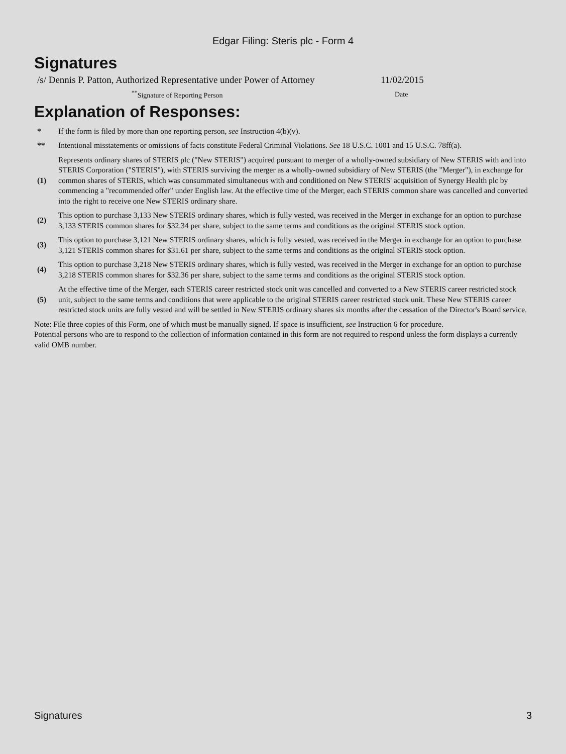Edgar Filing: Steris plc - Form 4
Signatures
| /s/ Dennis P. Patton, Authorized Representative under Power of Attorney | 11/02/2015 |
| <sup>**</sup> Signature of Reporting Person | Date |
Explanation of Responses:
| * | If the form is filed by more than one reporting person, see Instruction 4(b)(v). |
| ** | Intentional misstatements or omissions of facts constitute Federal Criminal Violations. See 18 U.S.C. 1001 and 15 U.S.C. 78ff(a). |
| (1) | Represents ordinary shares of STERIS plc ("New STERIS") acquired pursuant to merger of a wholly-owned subsidiary of New STERIS with and into STERIS Corporation ("STERIS"), with STERIS surviving the merger as a wholly-owned subsidiary of New STERIS (the "Merger"), in exchange for common shares of STERIS, which was consummated simultaneous with and conditioned on New STERIS' acquisition of Synergy Health plc by commencing a "recommended offer" under English law. At the effective time of the Merger, each STERIS common share was cancelled and converted into the right to receive one New STERIS ordinary share. |
| (2) | This option to purchase 3,133 New STERIS ordinary shares, which is fully vested, was received in the Merger in exchange for an option to purchase 3,133 STERIS common shares for $32.34 per share, subject to the same terms and conditions as the original STERIS stock option. |
| (3) | This option to purchase 3,121 New STERIS ordinary shares, which is fully vested, was received in the Merger in exchange for an option to purchase 3,121 STERIS common shares for $31.61 per share, subject to the same terms and conditions as the original STERIS stock option. |
| (4) | This option to purchase 3,218 New STERIS ordinary shares, which is fully vested, was received in the Merger in exchange for an option to purchase 3,218 STERIS common shares for $32.36 per share, subject to the same terms and conditions as the original STERIS stock option. |
| (5) | At the effective time of the Merger, each STERIS career restricted stock unit was cancelled and converted to a New STERIS career restricted stock unit, subject to the same terms and conditions that were applicable to the original STERIS career restricted stock unit. These New STERIS career restricted stock units are fully vested and will be settled in New STERIS ordinary shares six months after the cessation of the Director's Board service. |
Note: File three copies of this Form, one of which must be manually signed. If space is insufficient, see Instruction 6 for procedure.
Potential persons who are to respond to the collection of information contained in this form are not required to respond unless the form displays a currently valid OMB number.
Signatures 3